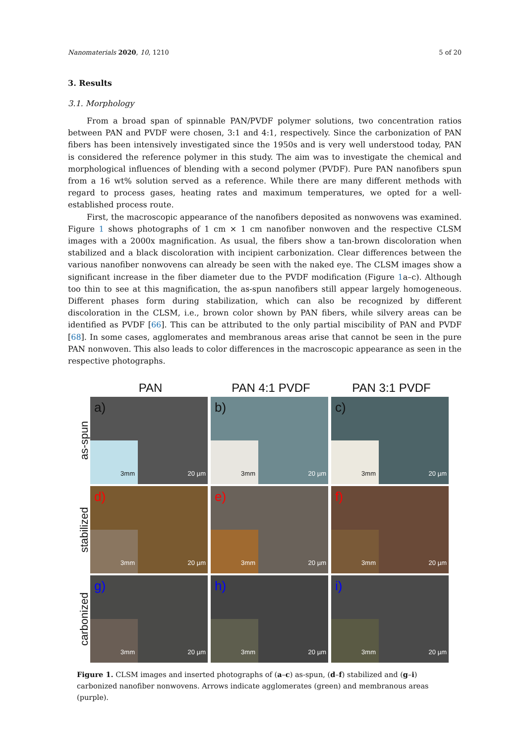Nanomaterials 2020, 10, 1210 5 of 20
3. Results
3.1. Morphology
From a broad span of spinnable PAN/PVDF polymer solutions, two concentration ratios between PAN and PVDF were chosen, 3:1 and 4:1, respectively. Since the carbonization of PAN fibers has been intensively investigated since the 1950s and is very well understood today, PAN is considered the reference polymer in this study. The aim was to investigate the chemical and morphological influences of blending with a second polymer (PVDF). Pure PAN nanofibers spun from a 16 wt% solution served as a reference. While there are many different methods with regard to process gases, heating rates and maximum temperatures, we opted for a well-established process route.
First, the macroscopic appearance of the nanofibers deposited as nonwovens was examined. Figure 1 shows photographs of 1 cm × 1 cm nanofiber nonwoven and the respective CLSM images with a 2000x magnification. As usual, the fibers show a tan-brown discoloration when stabilized and a black discoloration with incipient carbonization. Clear differences between the various nanofiber nonwovens can already be seen with the naked eye. The CLSM images show a significant increase in the fiber diameter due to the PVDF modification (Figure 1a–c). Although too thin to see at this magnification, the as-spun nanofibers still appear largely homogeneous. Different phases form during stabilization, which can also be recognized by different discoloration in the CLSM, i.e., brown color shown by PAN fibers, while silvery areas can be identified as PVDF [66]. This can be attributed to the only partial miscibility of PAN and PVDF [68]. In some cases, agglomerates and membranous areas arise that cannot be seen in the pure PAN nonwoven. This also leads to color differences in the macroscopic appearance as seen in the respective photographs.
PAN PAN 4:1 PVDF PAN 3:1 PVDF
as-spun
a)
3mm
20 µm
b)
3mm
20 µm
c)
3mm
20 µm
stabilized
d)
3mm
20 µm
e)
3mm
20 µm
f)
3mm
20 µm
carbonized
g)
3mm
20 µm
h)
3mm
20 µm
i)
3mm
20 µm
Figure 1. CLSM images and inserted photographs of (a–c) as-spun, (d–f) stabilized and (g–i) carbonized nanofiber nonwovens. Arrows indicate agglomerates (green) and membranous areas (purple).